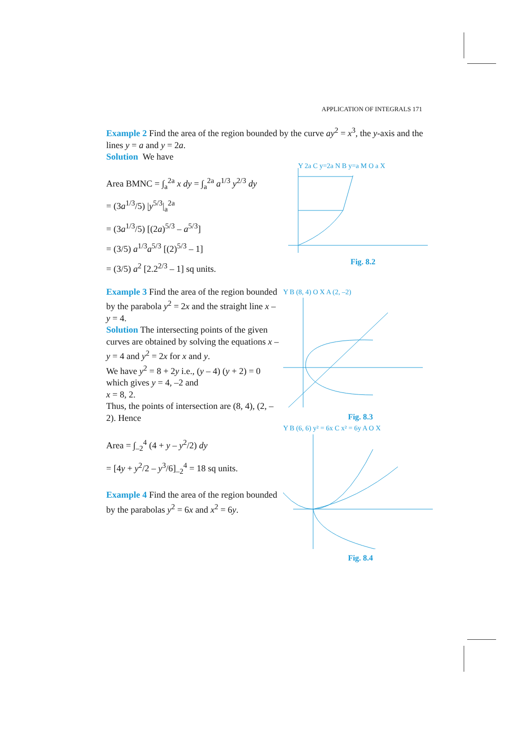APPLICATION OF INTEGRALS 171
Example 2 Find the area of the region bounded by the curve ay<sup>2</sup> = x<sup>3</sup>, the y-axis and the lines y = a and y = 2a.
Solution We have
Area BMNC = ∫<sub>a</sub><sup>2a</sup> x dy = ∫<sub>a</sub><sup>2a</sup> a<sup>1/3</sup> y<sup>2/3</sup> dy
= (3a<sup>1/3</sup>/5) |y<sup>5/3</sup>|<sub>a</sub><sup>2a</sup>
= (3a<sup>1/3</sup>/5) [(2a)<sup>5/3</sup> – a<sup>5/3</sup>]
= (3/5) a<sup>1/3</sup>a<sup>5/3</sup> [(2)<sup>5/3</sup> – 1]
= (3/5) a<sup>2</sup> [2.2<sup>2/3</sup> – 1] sq units.
Y 2a C y=2a N B y=a M O a X
Fig. 8.2
Example 3 Find the area of the region bounded by the parabola y<sup>2</sup> = 2x and the straight line x – y = 4.
Solution The intersecting points of the given curves are obtained by solving the equations x – y = 4 and y<sup>2</sup> = 2x for x and y.
We have y<sup>2</sup> = 8 + 2y i.e., (y – 4) (y + 2) = 0
which gives y = 4, –2 and
x = 8, 2.
Thus, the points of intersection are (8, 4), (2, –2). Hence
Area = ∫<sub>–2</sub><sup>4</sup> (4 + y – y<sup>2</sup>/2) dy
= [4y + y<sup>2</sup>/2 – y<sup>3</sup>/6]<sub>–2</sub><sup>4</sup> = 18 sq units.
Example 4 Find the area of the region bounded by the parabolas y<sup>2</sup> = 6x and x<sup>2</sup> = 6y.
Y B (8, 4) O X A (2, –2)
Fig. 8.3
Y B (6, 6) y² = 6x C x² = 6y A O X
Fig. 8.4